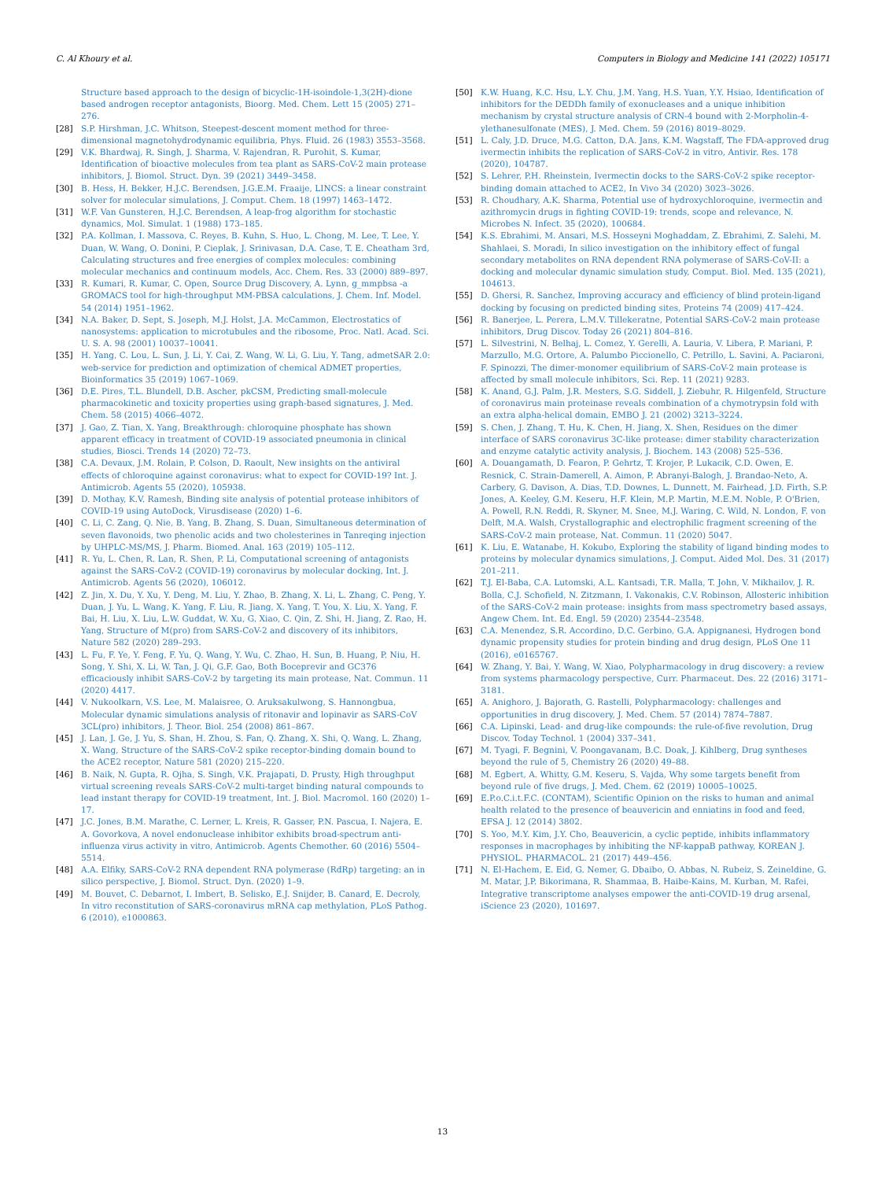C. Al Khoury et al. Computers in Biology and Medicine 141 (2022) 105171
Structure based approach to the design of bicyclic-1H-isoindole-1,3(2H)-dione based androgen receptor antagonists, Bioorg. Med. Chem. Lett 15 (2005) 271–276.
[28] S.P. Hirshman, J.C. Whitson, Steepest-descent moment method for three-dimensional magnetohydrodynamic equilibria, Phys. Fluid. 26 (1983) 3553–3568.
[29] V.K. Bhardwaj, R. Singh, J. Sharma, V. Rajendran, R. Purohit, S. Kumar, Identification of bioactive molecules from tea plant as SARS-CoV-2 main protease inhibitors, J. Biomol. Struct. Dyn. 39 (2021) 3449–3458.
[30] B. Hess, H. Bekker, H.J.C. Berendsen, J.G.E.M. Fraaije, LINCS: a linear constraint solver for molecular simulations, J. Comput. Chem. 18 (1997) 1463–1472.
[31] W.F. Van Gunsteren, H.J.C. Berendsen, A leap-frog algorithm for stochastic dynamics, Mol. Simulat. 1 (1988) 173–185.
[32] P.A. Kollman, I. Massova, C. Reyes, B. Kuhn, S. Huo, L. Chong, M. Lee, T. Lee, Y. Duan, W. Wang, O. Donini, P. Cieplak, J. Srinivasan, D.A. Case, T. E. Cheatham 3rd, Calculating structures and free energies of complex molecules: combining molecular mechanics and continuum models, Acc. Chem. Res. 33 (2000) 889–897.
[33] R. Kumari, R. Kumar, C. Open, Source Drug Discovery, A. Lynn, g_mmpbsa -a GROMACS tool for high-throughput MM-PBSA calculations, J. Chem. Inf. Model. 54 (2014) 1951–1962.
[34] N.A. Baker, D. Sept, S. Joseph, M.J. Holst, J.A. McCammon, Electrostatics of nanosystems: application to microtubules and the ribosome, Proc. Natl. Acad. Sci. U. S. A. 98 (2001) 10037–10041.
[35] H. Yang, C. Lou, L. Sun, J. Li, Y. Cai, Z. Wang, W. Li, G. Liu, Y. Tang, admetSAR 2.0: web-service for prediction and optimization of chemical ADMET properties, Bioinformatics 35 (2019) 1067–1069.
[36] D.E. Pires, T.L. Blundell, D.B. Ascher, pkCSM, Predicting small-molecule pharmacokinetic and toxicity properties using graph-based signatures, J. Med. Chem. 58 (2015) 4066–4072.
[37] J. Gao, Z. Tian, X. Yang, Breakthrough: chloroquine phosphate has shown apparent efficacy in treatment of COVID-19 associated pneumonia in clinical studies, Biosci. Trends 14 (2020) 72–73.
[38] C.A. Devaux, J.M. Rolain, P. Colson, D. Raoult, New insights on the antiviral effects of chloroquine against coronavirus: what to expect for COVID-19? Int. J. Antimicrob. Agents 55 (2020), 105938.
[39] D. Mothay, K.V. Ramesh, Binding site analysis of potential protease inhibitors of COVID-19 using AutoDock, Virusdisease (2020) 1–6.
[40] C. Li, C. Zang, Q. Nie, B. Yang, B. Zhang, S. Duan, Simultaneous determination of seven flavonoids, two phenolic acids and two cholesterines in Tanreqing injection by UHPLC-MS/MS, J. Pharm. Biomed. Anal. 163 (2019) 105–112.
[41] R. Yu, L. Chen, R. Lan, R. Shen, P. Li, Computational screening of antagonists against the SARS-CoV-2 (COVID-19) coronavirus by molecular docking, Int. J. Antimicrob. Agents 56 (2020), 106012.
[42] Z. Jin, X. Du, Y. Xu, Y. Deng, M. Liu, Y. Zhao, B. Zhang, X. Li, L. Zhang, C. Peng, Y. Duan, J. Yu, L. Wang, K. Yang, F. Liu, R. Jiang, X. Yang, T. You, X. Liu, X. Yang, F. Bai, H. Liu, X. Liu, L.W. Guddat, W. Xu, G. Xiao, C. Qin, Z. Shi, H. Jiang, Z. Rao, H. Yang, Structure of M(pro) from SARS-CoV-2 and discovery of its inhibitors, Nature 582 (2020) 289–293.
[43] L. Fu, F. Ye, Y. Feng, F. Yu, Q. Wang, Y. Wu, C. Zhao, H. Sun, B. Huang, P. Niu, H. Song, Y. Shi, X. Li, W. Tan, J. Qi, G.F. Gao, Both Boceprevir and GC376 efficaciously inhibit SARS-CoV-2 by targeting its main protease, Nat. Commun. 11 (2020) 4417.
[44] V. Nukoolkarn, V.S. Lee, M. Malaisree, O. Aruksakulwong, S. Hannongbua, Molecular dynamic simulations analysis of ritonavir and lopinavir as SARS-CoV 3CL(pro) inhibitors, J. Theor. Biol. 254 (2008) 861–867.
[45] J. Lan, J. Ge, J. Yu, S. Shan, H. Zhou, S. Fan, Q. Zhang, X. Shi, Q. Wang, L. Zhang, X. Wang, Structure of the SARS-CoV-2 spike receptor-binding domain bound to the ACE2 receptor, Nature 581 (2020) 215–220.
[46] B. Naik, N. Gupta, R. Ojha, S. Singh, V.K. Prajapati, D. Prusty, High throughput virtual screening reveals SARS-CoV-2 multi-target binding natural compounds to lead instant therapy for COVID-19 treatment, Int. J. Biol. Macromol. 160 (2020) 1–17.
[47] J.C. Jones, B.M. Marathe, C. Lerner, L. Kreis, R. Gasser, P.N. Pascua, I. Najera, E. A. Govorkova, A novel endonuclease inhibitor exhibits broad-spectrum anti-influenza virus activity in vitro, Antimicrob. Agents Chemother. 60 (2016) 5504–5514.
[48] A.A. Elfiky, SARS-CoV-2 RNA dependent RNA polymerase (RdRp) targeting: an in silico perspective, J. Biomol. Struct. Dyn. (2020) 1–9.
[49] M. Bouvet, C. Debarnot, I. Imbert, B. Selisko, E.J. Snijder, B. Canard, E. Decroly, In vitro reconstitution of SARS-coronavirus mRNA cap methylation, PLoS Pathog. 6 (2010), e1000863.
[50] K.W. Huang, K.C. Hsu, L.Y. Chu, J.M. Yang, H.S. Yuan, Y.Y. Hsiao, Identification of inhibitors for the DEDDh family of exonucleases and a unique inhibition mechanism by crystal structure analysis of CRN-4 bound with 2-Morpholin-4-ylethanesulfonate (MES), J. Med. Chem. 59 (2016) 8019–8029.
[51] L. Caly, J.D. Druce, M.G. Catton, D.A. Jans, K.M. Wagstaff, The FDA-approved drug ivermectin inhibits the replication of SARS-CoV-2 in vitro, Antivir. Res. 178 (2020), 104787.
[52] S. Lehrer, P.H. Rheinstein, Ivermectin docks to the SARS-CoV-2 spike receptor-binding domain attached to ACE2, In Vivo 34 (2020) 3023–3026.
[53] R. Choudhary, A.K. Sharma, Potential use of hydroxychloroquine, ivermectin and azithromycin drugs in fighting COVID-19: trends, scope and relevance, N. Microbes N. Infect. 35 (2020), 100684.
[54] K.S. Ebrahimi, M. Ansari, M.S. Hosseyni Moghaddam, Z. Ebrahimi, Z. Salehi, M. Shahlaei, S. Moradi, In silico investigation on the inhibitory effect of fungal secondary metabolites on RNA dependent RNA polymerase of SARS-CoV-II: a docking and molecular dynamic simulation study, Comput. Biol. Med. 135 (2021), 104613.
[55] D. Ghersi, R. Sanchez, Improving accuracy and efficiency of blind protein-ligand docking by focusing on predicted binding sites, Proteins 74 (2009) 417–424.
[56] R. Banerjee, L. Perera, L.M.V. Tillekeratne, Potential SARS-CoV-2 main protease inhibitors, Drug Discov. Today 26 (2021) 804–816.
[57] L. Silvestrini, N. Belhaj, L. Comez, Y. Gerelli, A. Lauria, V. Libera, P. Mariani, P. Marzullo, M.G. Ortore, A. Palumbo Piccionello, C. Petrillo, L. Savini, A. Paciaroni, F. Spinozzi, The dimer-monomer equilibrium of SARS-CoV-2 main protease is affected by small molecule inhibitors, Sci. Rep. 11 (2021) 9283.
[58] K. Anand, G.J. Palm, J.R. Mesters, S.G. Siddell, J. Ziebuhr, R. Hilgenfeld, Structure of coronavirus main proteinase reveals combination of a chymotrypsin fold with an extra alpha-helical domain, EMBO J. 21 (2002) 3213–3224.
[59] S. Chen, J. Zhang, T. Hu, K. Chen, H. Jiang, X. Shen, Residues on the dimer interface of SARS coronavirus 3C-like protease: dimer stability characterization and enzyme catalytic activity analysis, J. Biochem. 143 (2008) 525–536.
[60] A. Douangamath, D. Fearon, P. Gehrtz, T. Krojer, P. Lukacik, C.D. Owen, E. Resnick, C. Strain-Damerell, A. Aimon, P. Abranyi-Balogh, J. Brandao-Neto, A. Carbery, G. Davison, A. Dias, T.D. Downes, L. Dunnett, M. Fairhead, J.D. Firth, S.P. Jones, A. Keeley, G.M. Keseru, H.F. Klein, M.P. Martin, M.E.M. Noble, P. O'Brien, A. Powell, R.N. Reddi, R. Skyner, M. Snee, M.J. Waring, C. Wild, N. London, F. von Delft, M.A. Walsh, Crystallographic and electrophilic fragment screening of the SARS-CoV-2 main protease, Nat. Commun. 11 (2020) 5047.
[61] K. Liu, E. Watanabe, H. Kokubo, Exploring the stability of ligand binding modes to proteins by molecular dynamics simulations, J. Comput. Aided Mol. Des. 31 (2017) 201–211.
[62] T.J. El-Baba, C.A. Lutomski, A.L. Kantsadi, T.R. Malla, T. John, V. Mikhailov, J. R. Bolla, C.J. Schofield, N. Zitzmann, I. Vakonakis, C.V. Robinson, Allosteric inhibition of the SARS-CoV-2 main protease: insights from mass spectrometry based assays, Angew Chem. Int. Ed. Engl. 59 (2020) 23544–23548.
[63] C.A. Menendez, S.R. Accordino, D.C. Gerbino, G.A. Appignanesi, Hydrogen bond dynamic propensity studies for protein binding and drug design, PLoS One 11 (2016), e0165767.
[64] W. Zhang, Y. Bai, Y. Wang, W. Xiao, Polypharmacology in drug discovery: a review from systems pharmacology perspective, Curr. Pharmaceut. Des. 22 (2016) 3171–3181.
[65] A. Anighoro, J. Bajorath, G. Rastelli, Polypharmacology: challenges and opportunities in drug discovery, J. Med. Chem. 57 (2014) 7874–7887.
[66] C.A. Lipinski, Lead- and drug-like compounds: the rule-of-five revolution, Drug Discov. Today Technol. 1 (2004) 337–341.
[67] M. Tyagi, F. Begnini, V. Poongavanam, B.C. Doak, J. Kihlberg, Drug syntheses beyond the rule of 5, Chemistry 26 (2020) 49–88.
[68] M. Egbert, A. Whitty, G.M. Keseru, S. Vajda, Why some targets benefit from beyond rule of five drugs, J. Med. Chem. 62 (2019) 10005–10025.
[69] E.P.o.C.i.t.F.C. (CONTAM), Scientific Opinion on the risks to human and animal health related to the presence of beauvericin and enniatins in food and feed, EFSA J. 12 (2014) 3802.
[70] S. Yoo, M.Y. Kim, J.Y. Cho, Beauvericin, a cyclic peptide, inhibits inflammatory responses in macrophages by inhibiting the NF-kappaB pathway, KOREAN J. PHYSIOL. PHARMACOL. 21 (2017) 449–456.
[71] N. El-Hachem, E. Eid, G. Nemer, G. Dbaibo, O. Abbas, N. Rubeiz, S. Zeineldine, G. M. Matar, J.P. Bikorimana, R. Shammaa, B. Haibe-Kains, M. Kurban, M. Rafei, Integrative transcriptome analyses empower the anti-COVID-19 drug arsenal, iScience 23 (2020), 101697.
13